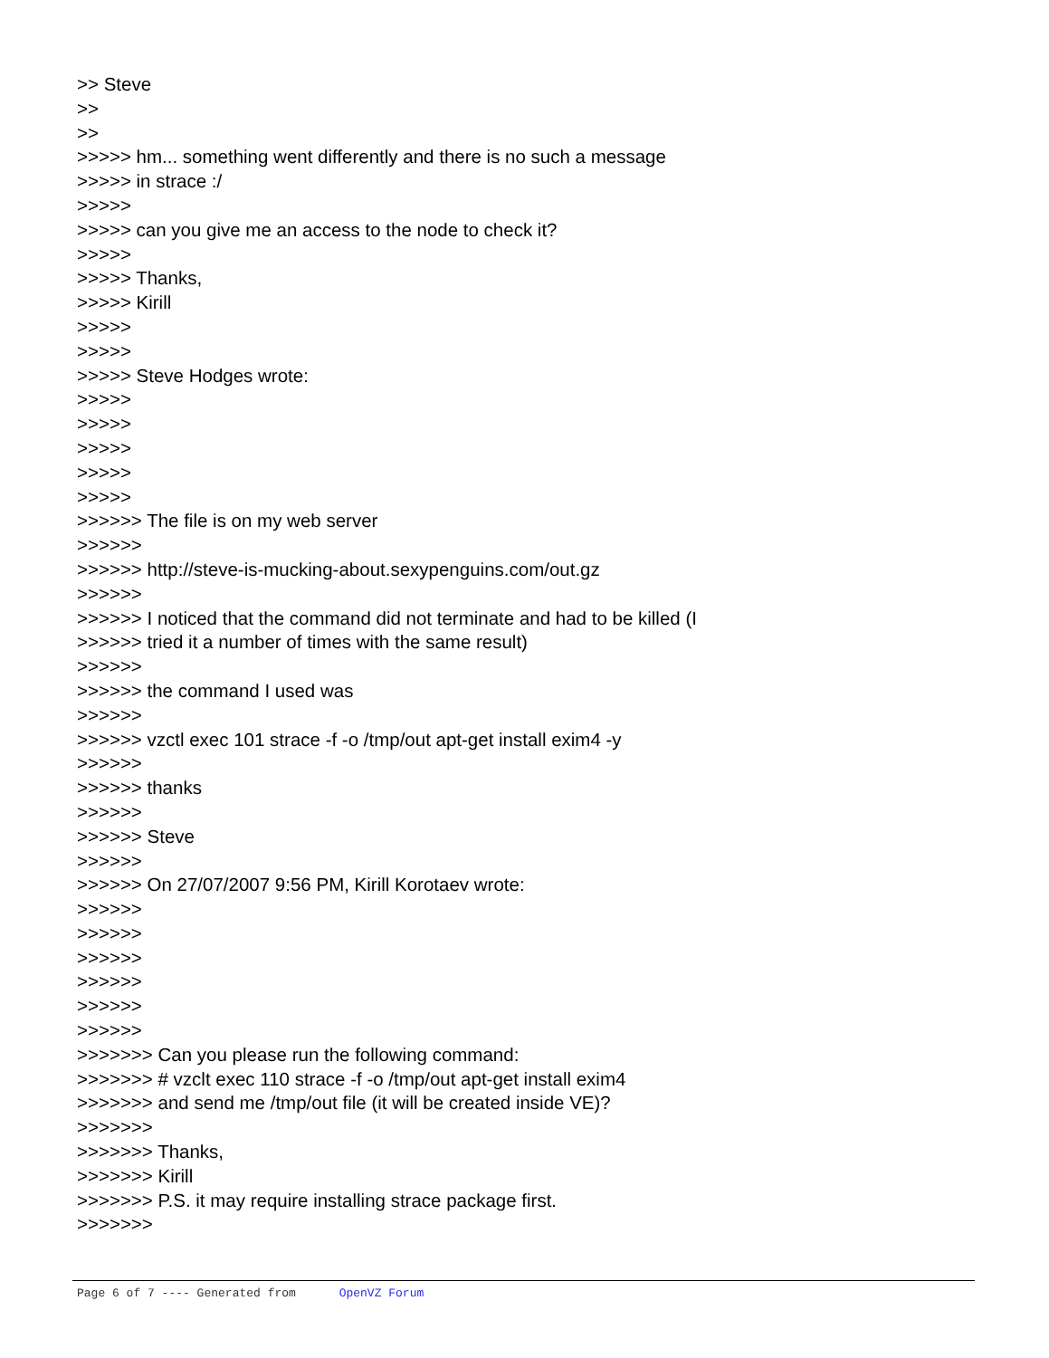>> Steve
>>
>>
>>>>> hm... something went differently and there is no such a message
>>>>> in strace :/
>>>>>
>>>>> can you give me an access to the node to check it?
>>>>>
>>>>> Thanks,
>>>>> Kirill
>>>>>
>>>>>
>>>>> Steve Hodges wrote:
>>>>>
>>>>>
>>>>>
>>>>>
>>>>>
>>>>>> The file is on my web server
>>>>>>
>>>>>> http://steve-is-mucking-about.sexypenguins.com/out.gz
>>>>>>
>>>>>> I noticed that the command did not terminate and had to be killed (I
>>>>>> tried it a number of times with the same result)
>>>>>>
>>>>>> the command I used was
>>>>>>
>>>>>> vzctl exec 101 strace -f -o /tmp/out apt-get install exim4 -y
>>>>>>
>>>>>> thanks
>>>>>>
>>>>>> Steve
>>>>>>
>>>>>> On 27/07/2007 9:56 PM, Kirill Korotaev wrote:
>>>>>>
>>>>>>
>>>>>>
>>>>>>
>>>>>>
>>>>>>
>>>>>>> Can you please run the following command:
>>>>>>> # vzclt exec 110 strace -f -o /tmp/out apt-get install exim4
>>>>>>> and send me /tmp/out file (it will be created inside VE)?
>>>>>>>
>>>>>>> Thanks,
>>>>>>> Kirill
>>>>>>> P.S. it may require installing strace package first.
>>>>>>>
Page 6 of 7 ---- Generated from OpenVZ Forum